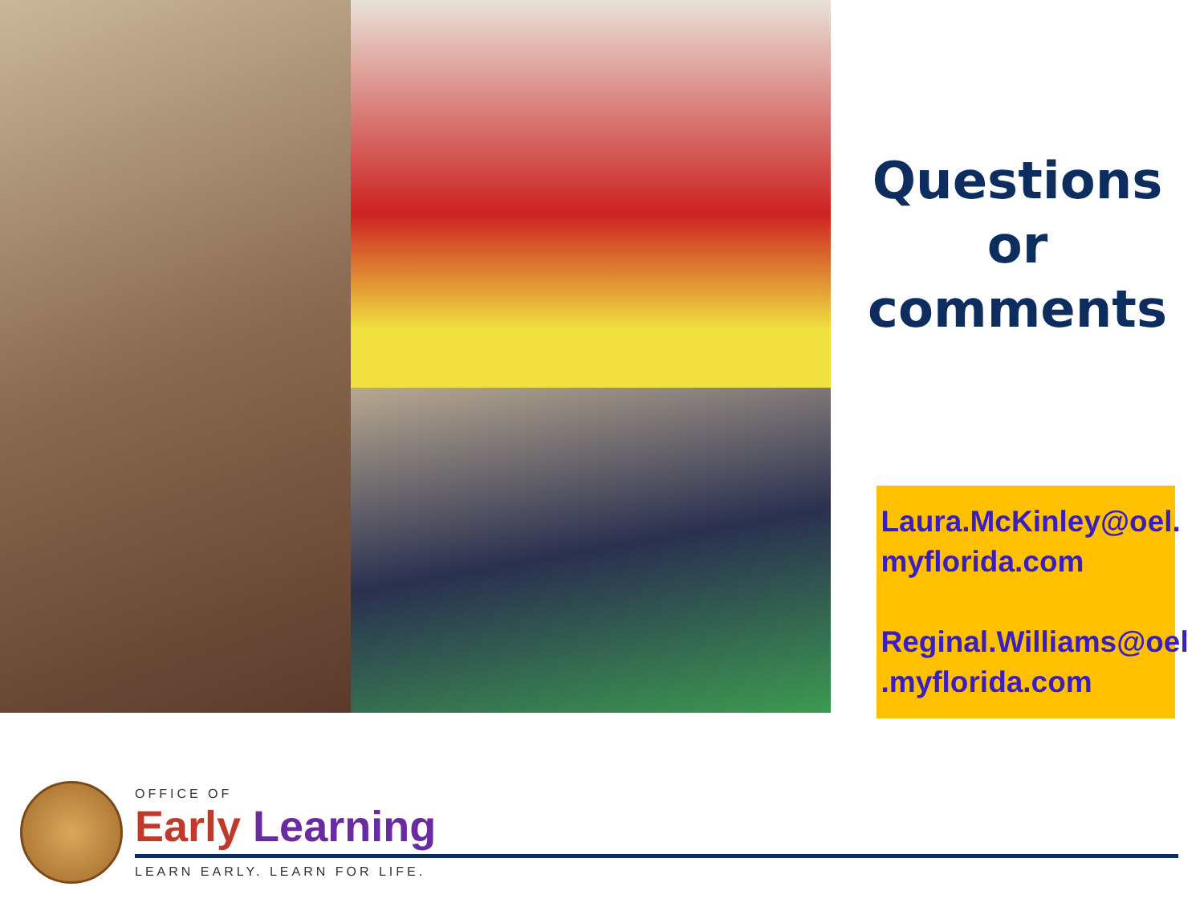Questions
or
comments
Laura.McKinley@oel.
myflorida.com
Reginal.Williams@oel
.myflorida.com
OFFICE OF
Early Learning
LEARN EARLY. LEARN FOR LIFE.